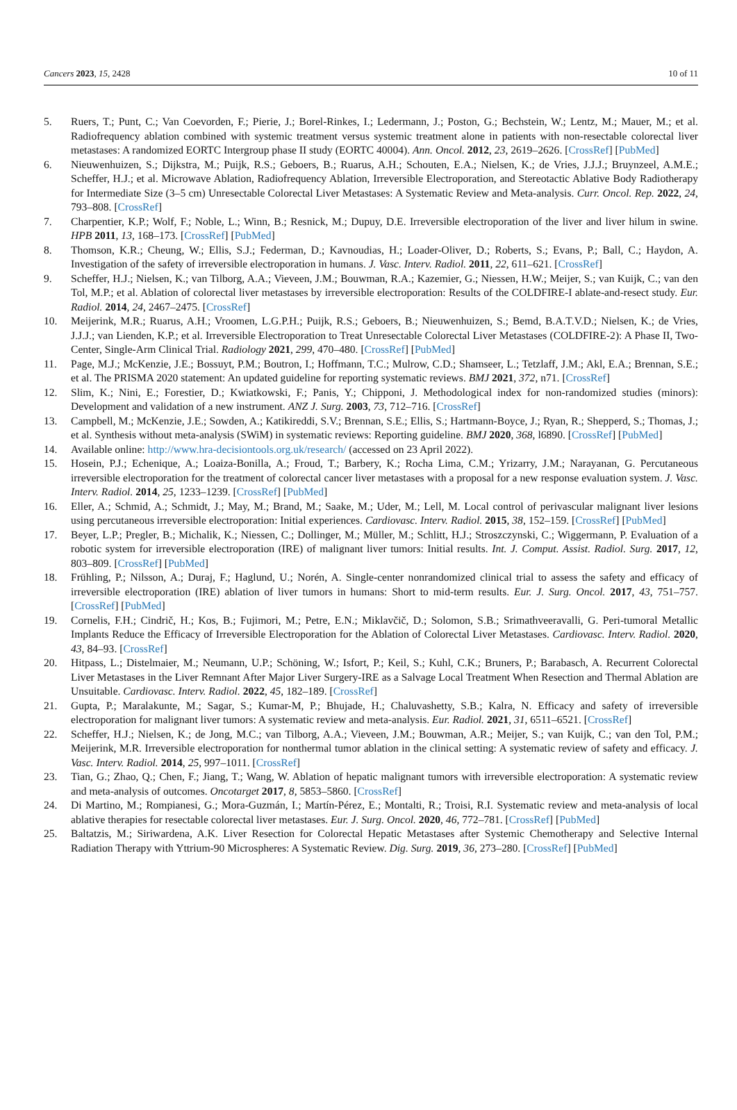Cancers 2023, 15, 2428 10 of 11
5. Ruers, T.; Punt, C.; Van Coevorden, F.; Pierie, J.; Borel-Rinkes, I.; Ledermann, J.; Poston, G.; Bechstein, W.; Lentz, M.; Mauer, M.; et al. Radiofrequency ablation combined with systemic treatment versus systemic treatment alone in patients with non-resectable colorectal liver metastases: A randomized EORTC Intergroup phase II study (EORTC 40004). Ann. Oncol. 2012, 23, 2619–2626. [CrossRef] [PubMed]
6. Nieuwenhuizen, S.; Dijkstra, M.; Puijk, R.S.; Geboers, B.; Ruarus, A.H.; Schouten, E.A.; Nielsen, K.; de Vries, J.J.J.; Bruynzeel, A.M.E.; Scheffer, H.J.; et al. Microwave Ablation, Radiofrequency Ablation, Irreversible Electroporation, and Stereotactic Ablative Body Radiotherapy for Intermediate Size (3–5 cm) Unresectable Colorectal Liver Metastases: A Systematic Review and Meta-analysis. Curr. Oncol. Rep. 2022, 24, 793–808. [CrossRef]
7. Charpentier, K.P.; Wolf, F.; Noble, L.; Winn, B.; Resnick, M.; Dupuy, D.E. Irreversible electroporation of the liver and liver hilum in swine. HPB 2011, 13, 168–173. [CrossRef] [PubMed]
8. Thomson, K.R.; Cheung, W.; Ellis, S.J.; Federman, D.; Kavnoudias, H.; Loader-Oliver, D.; Roberts, S.; Evans, P.; Ball, C.; Haydon, A. Investigation of the safety of irreversible electroporation in humans. J. Vasc. Interv. Radiol. 2011, 22, 611–621. [CrossRef]
9. Scheffer, H.J.; Nielsen, K.; van Tilborg, A.A.; Vieveen, J.M.; Bouwman, R.A.; Kazemier, G.; Niessen, H.W.; Meijer, S.; van Kuijk, C.; van den Tol, M.P.; et al. Ablation of colorectal liver metastases by irreversible electroporation: Results of the COLDFIRE-I ablate-and-resect study. Eur. Radiol. 2014, 24, 2467–2475. [CrossRef]
10. Meijerink, M.R.; Ruarus, A.H.; Vroomen, L.G.P.H.; Puijk, R.S.; Geboers, B.; Nieuwenhuizen, S.; Bemd, B.A.T.V.D.; Nielsen, K.; de Vries, J.J.J.; van Lienden, K.P.; et al. Irreversible Electroporation to Treat Unresectable Colorectal Liver Metastases (COLDFIRE-2): A Phase II, Two-Center, Single-Arm Clinical Trial. Radiology 2021, 299, 470–480. [CrossRef] [PubMed]
11. Page, M.J.; McKenzie, J.E.; Bossuyt, P.M.; Boutron, I.; Hoffmann, T.C.; Mulrow, C.D.; Shamseer, L.; Tetzlaff, J.M.; Akl, E.A.; Brennan, S.E.; et al. The PRISMA 2020 statement: An updated guideline for reporting systematic reviews. BMJ 2021, 372, n71. [CrossRef]
12. Slim, K.; Nini, E.; Forestier, D.; Kwiatkowski, F.; Panis, Y.; Chipponi, J. Methodological index for non-randomized studies (minors): Development and validation of a new instrument. ANZ J. Surg. 2003, 73, 712–716. [CrossRef]
13. Campbell, M.; McKenzie, J.E.; Sowden, A.; Katikireddi, S.V.; Brennan, S.E.; Ellis, S.; Hartmann-Boyce, J.; Ryan, R.; Shepperd, S.; Thomas, J.; et al. Synthesis without meta-analysis (SWiM) in systematic reviews: Reporting guideline. BMJ 2020, 368, l6890. [CrossRef] [PubMed]
14. Available online: http://www.hra-decisiontools.org.uk/research/ (accessed on 23 April 2022).
15. Hosein, P.J.; Echenique, A.; Loaiza-Bonilla, A.; Froud, T.; Barbery, K.; Rocha Lima, C.M.; Yrizarry, J.M.; Narayanan, G. Percutaneous irreversible electroporation for the treatment of colorectal cancer liver metastases with a proposal for a new response evaluation system. J. Vasc. Interv. Radiol. 2014, 25, 1233–1239. [CrossRef] [PubMed]
16. Eller, A.; Schmid, A.; Schmidt, J.; May, M.; Brand, M.; Saake, M.; Uder, M.; Lell, M. Local control of perivascular malignant liver lesions using percutaneous irreversible electroporation: Initial experiences. Cardiovasc. Interv. Radiol. 2015, 38, 152–159. [CrossRef] [PubMed]
17. Beyer, L.P.; Pregler, B.; Michalik, K.; Niessen, C.; Dollinger, M.; Müller, M.; Schlitt, H.J.; Stroszczynski, C.; Wiggermann, P. Evaluation of a robotic system for irreversible electroporation (IRE) of malignant liver tumors: Initial results. Int. J. Comput. Assist. Radiol. Surg. 2017, 12, 803–809. [CrossRef] [PubMed]
18. Frühling, P.; Nilsson, A.; Duraj, F.; Haglund, U.; Norén, A. Single-center nonrandomized clinical trial to assess the safety and efficacy of irreversible electroporation (IRE) ablation of liver tumors in humans: Short to mid-term results. Eur. J. Surg. Oncol. 2017, 43, 751–757. [CrossRef] [PubMed]
19. Cornelis, F.H.; Cindrič, H.; Kos, B.; Fujimori, M.; Petre, E.N.; Miklavčič, D.; Solomon, S.B.; Srimathveeravalli, G. Peri-tumoral Metallic Implants Reduce the Efficacy of Irreversible Electroporation for the Ablation of Colorectal Liver Metastases. Cardiovasc. Interv. Radiol. 2020, 43, 84–93. [CrossRef]
20. Hitpass, L.; Distelmaier, M.; Neumann, U.P.; Schöning, W.; Isfort, P.; Keil, S.; Kuhl, C.K.; Bruners, P.; Barabasch, A. Recurrent Colorectal Liver Metastases in the Liver Remnant After Major Liver Surgery-IRE as a Salvage Local Treatment When Resection and Thermal Ablation are Unsuitable. Cardiovasc. Interv. Radiol. 2022, 45, 182–189. [CrossRef]
21. Gupta, P.; Maralakunte, M.; Sagar, S.; Kumar-M, P.; Bhujade, H.; Chaluvashetty, S.B.; Kalra, N. Efficacy and safety of irreversible electroporation for malignant liver tumors: A systematic review and meta-analysis. Eur. Radiol. 2021, 31, 6511–6521. [CrossRef]
22. Scheffer, H.J.; Nielsen, K.; de Jong, M.C.; van Tilborg, A.A.; Vieveen, J.M.; Bouwman, A.R.; Meijer, S.; van Kuijk, C.; van den Tol, P.M.; Meijerink, M.R. Irreversible electroporation for nonthermal tumor ablation in the clinical setting: A systematic review of safety and efficacy. J. Vasc. Interv. Radiol. 2014, 25, 997–1011. [CrossRef]
23. Tian, G.; Zhao, Q.; Chen, F.; Jiang, T.; Wang, W. Ablation of hepatic malignant tumors with irreversible electroporation: A systematic review and meta-analysis of outcomes. Oncotarget 2017, 8, 5853–5860. [CrossRef]
24. Di Martino, M.; Rompianesi, G.; Mora-Guzmán, I.; Martín-Pérez, E.; Montalti, R.; Troisi, R.I. Systematic review and meta-analysis of local ablative therapies for resectable colorectal liver metastases. Eur. J. Surg. Oncol. 2020, 46, 772–781. [CrossRef] [PubMed]
25. Baltatzis, M.; Siriwardena, A.K. Liver Resection for Colorectal Hepatic Metastases after Systemic Chemotherapy and Selective Internal Radiation Therapy with Yttrium-90 Microspheres: A Systematic Review. Dig. Surg. 2019, 36, 273–280. [CrossRef] [PubMed]